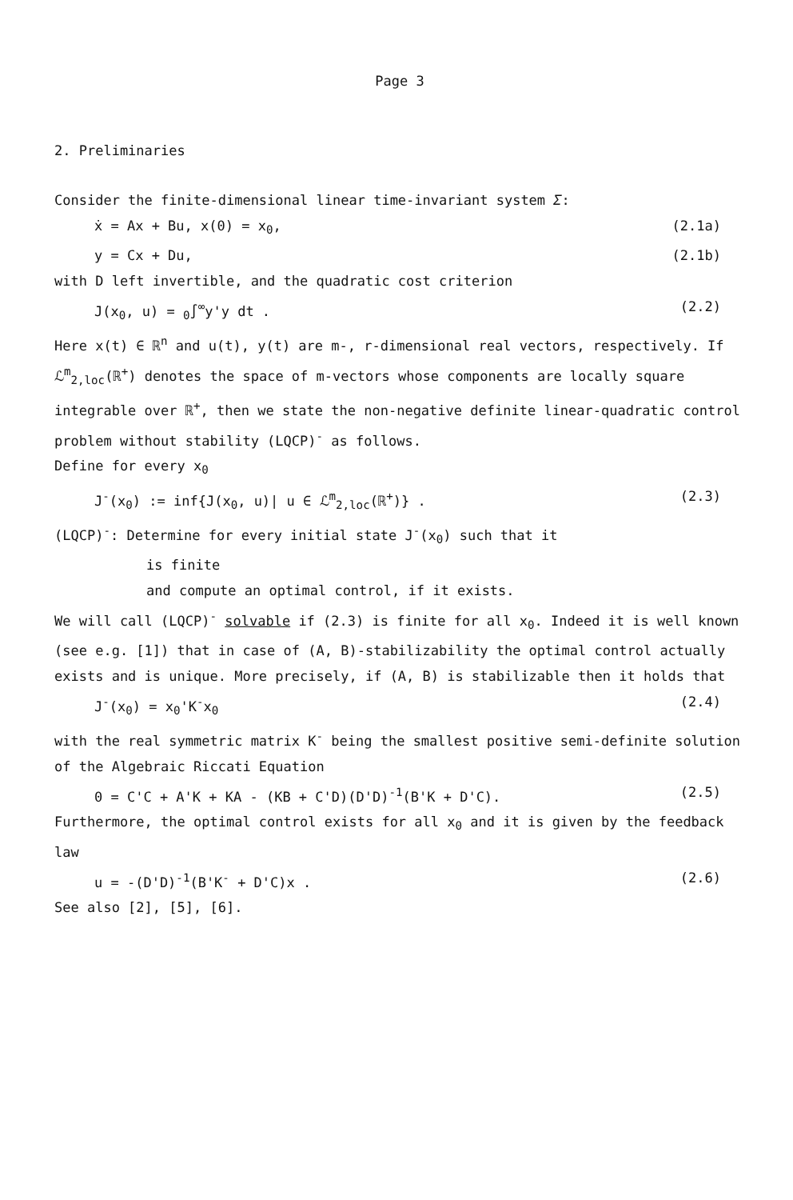Page 3
2. Preliminaries
Consider the finite-dimensional linear time-invariant system Σ:
ẋ = Ax + Bu, x(0) = x<sub>0</sub>, (2.1a)
y = Cx + Du, (2.1b)
with D left invertible, and the quadratic cost criterion
J(x<sub>0</sub>, u) = <sub>0</sub>∫<sup>∞</sup>y'y dt . (2.2)
Here x(t) ∈ ℝ<sup>n</sup> and u(t), y(t) are m-, r-dimensional real vectors, respectively. If ℒ<sup>m</sup><sub>2,loc</sub>(ℝ<sup>+</sup>) denotes the space of m-vectors whose components are locally square integrable over ℝ<sup>+</sup>, then we state the non-negative definite linear-quadratic control problem without stability (LQCP)<sup>-</sup> as follows.
Define for every x<sub>0</sub>
J<sup>-</sup>(x<sub>0</sub>) := inf{J(x<sub>0</sub>, u)| u ∈ ℒ<sup>m</sup><sub>2,loc</sub>(ℝ<sup>+</sup>)} . (2.3)
(LQCP)<sup>-</sup>: Determine for every initial state J<sup>-</sup>(x<sub>0</sub>) such that it
is finite
and compute an optimal control, if it exists.
We will call (LQCP)<sup>-</sup> solvable if (2.3) is finite for all x<sub>0</sub>. Indeed it is well known (see e.g. [1]) that in case of (A, B)-stabilizability the optimal control actually exists and is unique. More precisely, if (A, B) is stabilizable then it holds that
J<sup>-</sup>(x<sub>0</sub>) = x<sub>0</sub>'K<sup>-</sup>x<sub>0</sub> (2.4)
with the real symmetric matrix K<sup>-</sup> being the smallest positive semi-definite solution of the Algebraic Riccati Equation
0 = C'C + A'K + KA - (KB + C'D)(D'D)<sup>-1</sup>(B'K + D'C). (2.5)
Furthermore, the optimal control exists for all x<sub>0</sub> and it is given by the feedback law
u = -(D'D)<sup>-1</sup>(B'K<sup>-</sup> + D'C)x . (2.6)
See also [2], [5], [6].